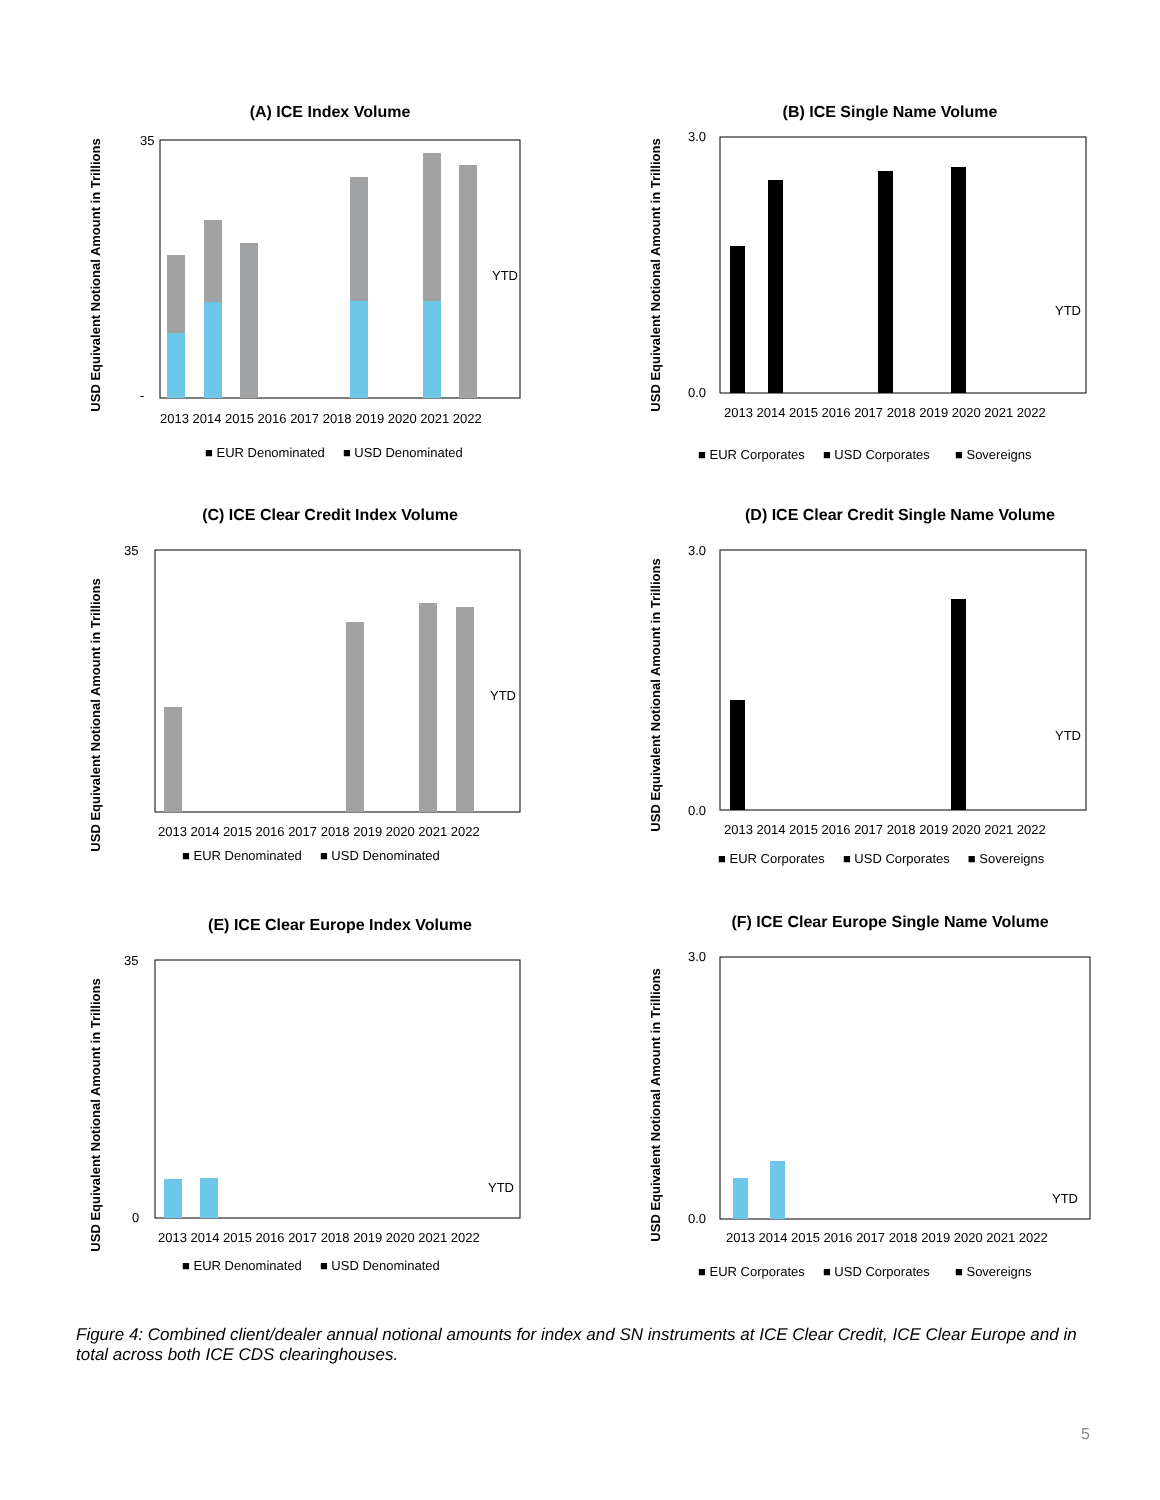(A) ICE Index Volume
USD Equivalent Notional Amount in Trillions
35
-
YTD
2013 2014 2015 2016 2017 2018 2019 2020 2021 2022
■ EUR Denominated ■ USD Denominated
(B) ICE Single Name Volume
USD Equivalent Notional Amount in Trillions
3.0
0.0
YTD
2013 2014 2015 2016 2017 2018 2019 2020 2021 2022
■ EUR Corporates ■ USD Corporates ■ Sovereigns
(C) ICE Clear Credit Index Volume
USD Equivalent Notional Amount in Trillions
35
YTD
2013 2014 2015 2016 2017 2018 2019 2020 2021 2022
■ EUR Denominated ■ USD Denominated
(D) ICE Clear Credit Single Name Volume
USD Equivalent Notional Amount in Trillions
3.0
0.0
YTD
2013 2014 2015 2016 2017 2018 2019 2020 2021 2022
■ EUR Corporates ■ USD Corporates ■ Sovereigns
(E) ICE Clear Europe Index Volume
USD Equivalent Notional Amount in Trillions
35
0
YTD
2013 2014 2015 2016 2017 2018 2019 2020 2021 2022
■ EUR Denominated ■ USD Denominated
(F) ICE Clear Europe Single Name Volume
USD Equivalent Notional Amount in Trillions
3.0
0.0
YTD
2013 2014 2015 2016 2017 2018 2019 2020 2021 2022
■ EUR Corporates ■ USD Corporates ■ Sovereigns
Figure 4: Combined client/dealer annual notional amounts for index and SN instruments at ICE Clear Credit, ICE Clear Europe and in total across both ICE CDS clearinghouses.
5